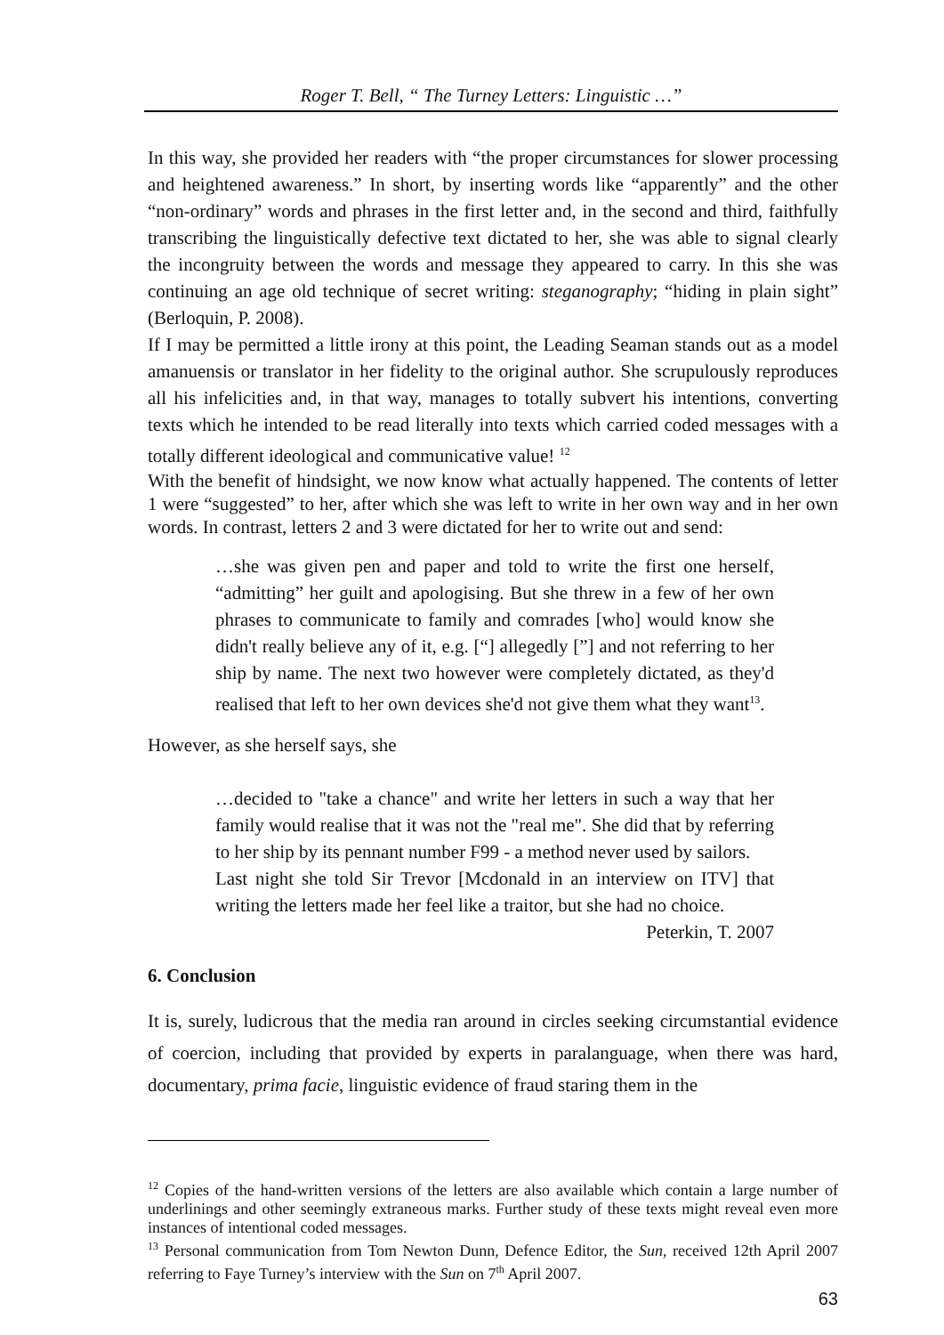Roger T. Bell, “ The Turney Letters: Linguistic …”
In this way, she provided her readers with “the proper circumstances for slower processing and heightened awareness.” In short, by inserting words like “apparently” and the other “non-ordinary” words and phrases in the first letter and, in the second and third, faithfully transcribing the linguistically defective text dictated to her, she was able to signal clearly the incongruity between the words and message they appeared to carry. In this she was continuing an age old technique of secret writing: steganography; “hiding in plain sight” (Berloquin, P. 2008).
If I may be permitted a little irony at this point, the Leading Seaman stands out as a model amanuensis or translator in her fidelity to the original author. She scrupulously reproduces all his infelicities and, in that way, manages to totally subvert his intentions, converting texts which he intended to be read literally into texts which carried coded messages with a totally different ideological and communicative value! <sup>12</sup>
With the benefit of hindsight, we now know what actually happened. The contents of letter 1 were “suggested” to her, after which she was left to write in her own way and in her own words. In contrast, letters 2 and 3 were dictated for her to write out and send:
…she was given pen and paper and told to write the first one herself, “admitting” her guilt and apologising. But she threw in a few of her own phrases to communicate to family and comrades [who] would know she didn't really believe any of it, e.g. [“] allegedly [”] and not referring to her ship by name. The next two however were completely dictated, as they'd realised that left to her own devices she'd not give them what they want<sup>13</sup>.
However, as she herself says, she
…decided to "take a chance" and write her letters in such a way that her family would realise that it was not the "real me". She did that by referring to her ship by its pennant number F99 - a method never used by sailors.
Last night she told Sir Trevor [Mcdonald in an interview on ITV] that writing the letters made her feel like a traitor, but she had no choice.
Peterkin, T. 2007
6. Conclusion
It is, surely, ludicrous that the media ran around in circles seeking circumstantial evidence of coercion, including that provided by experts in paralanguage, when there was hard, documentary, prima facie, linguistic evidence of fraud staring them in the
<sup>12</sup> Copies of the hand-written versions of the letters are also available which contain a large number of underlinings and other seemingly extraneous marks. Further study of these texts might reveal even more instances of intentional coded messages.
<sup>13</sup> Personal communication from Tom Newton Dunn, Defence Editor, the Sun, received 12th April 2007 referring to Faye Turney’s interview with the Sun on 7<sup>th</sup> April 2007.
63